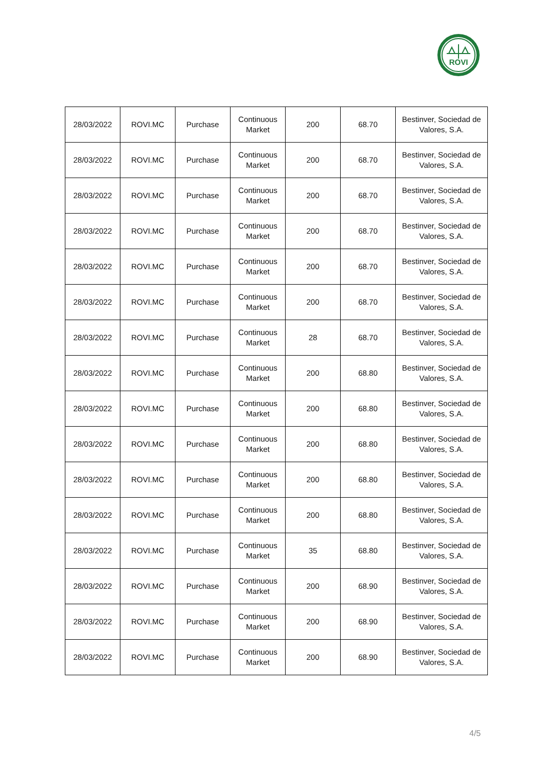ROVI
| 28/03/2022 | ROVI.MC | Purchase | Continuous Market | 200 | 68.70 | Bestinver, Sociedad de Valores, S.A. |
| 28/03/2022 | ROVI.MC | Purchase | Continuous Market | 200 | 68.70 | Bestinver, Sociedad de Valores, S.A. |
| 28/03/2022 | ROVI.MC | Purchase | Continuous Market | 200 | 68.70 | Bestinver, Sociedad de Valores, S.A. |
| 28/03/2022 | ROVI.MC | Purchase | Continuous Market | 200 | 68.70 | Bestinver, Sociedad de Valores, S.A. |
| 28/03/2022 | ROVI.MC | Purchase | Continuous Market | 200 | 68.70 | Bestinver, Sociedad de Valores, S.A. |
| 28/03/2022 | ROVI.MC | Purchase | Continuous Market | 200 | 68.70 | Bestinver, Sociedad de Valores, S.A. |
| 28/03/2022 | ROVI.MC | Purchase | Continuous Market | 28 | 68.70 | Bestinver, Sociedad de Valores, S.A. |
| 28/03/2022 | ROVI.MC | Purchase | Continuous Market | 200 | 68.80 | Bestinver, Sociedad de Valores, S.A. |
| 28/03/2022 | ROVI.MC | Purchase | Continuous Market | 200 | 68.80 | Bestinver, Sociedad de Valores, S.A. |
| 28/03/2022 | ROVI.MC | Purchase | Continuous Market | 200 | 68.80 | Bestinver, Sociedad de Valores, S.A. |
| 28/03/2022 | ROVI.MC | Purchase | Continuous Market | 200 | 68.80 | Bestinver, Sociedad de Valores, S.A. |
| 28/03/2022 | ROVI.MC | Purchase | Continuous Market | 200 | 68.80 | Bestinver, Sociedad de Valores, S.A. |
| 28/03/2022 | ROVI.MC | Purchase | Continuous Market | 35 | 68.80 | Bestinver, Sociedad de Valores, S.A. |
| 28/03/2022 | ROVI.MC | Purchase | Continuous Market | 200 | 68.90 | Bestinver, Sociedad de Valores, S.A. |
| 28/03/2022 | ROVI.MC | Purchase | Continuous Market | 200 | 68.90 | Bestinver, Sociedad de Valores, S.A. |
| 28/03/2022 | ROVI.MC | Purchase | Continuous Market | 200 | 68.90 | Bestinver, Sociedad de Valores, S.A. |
4/5